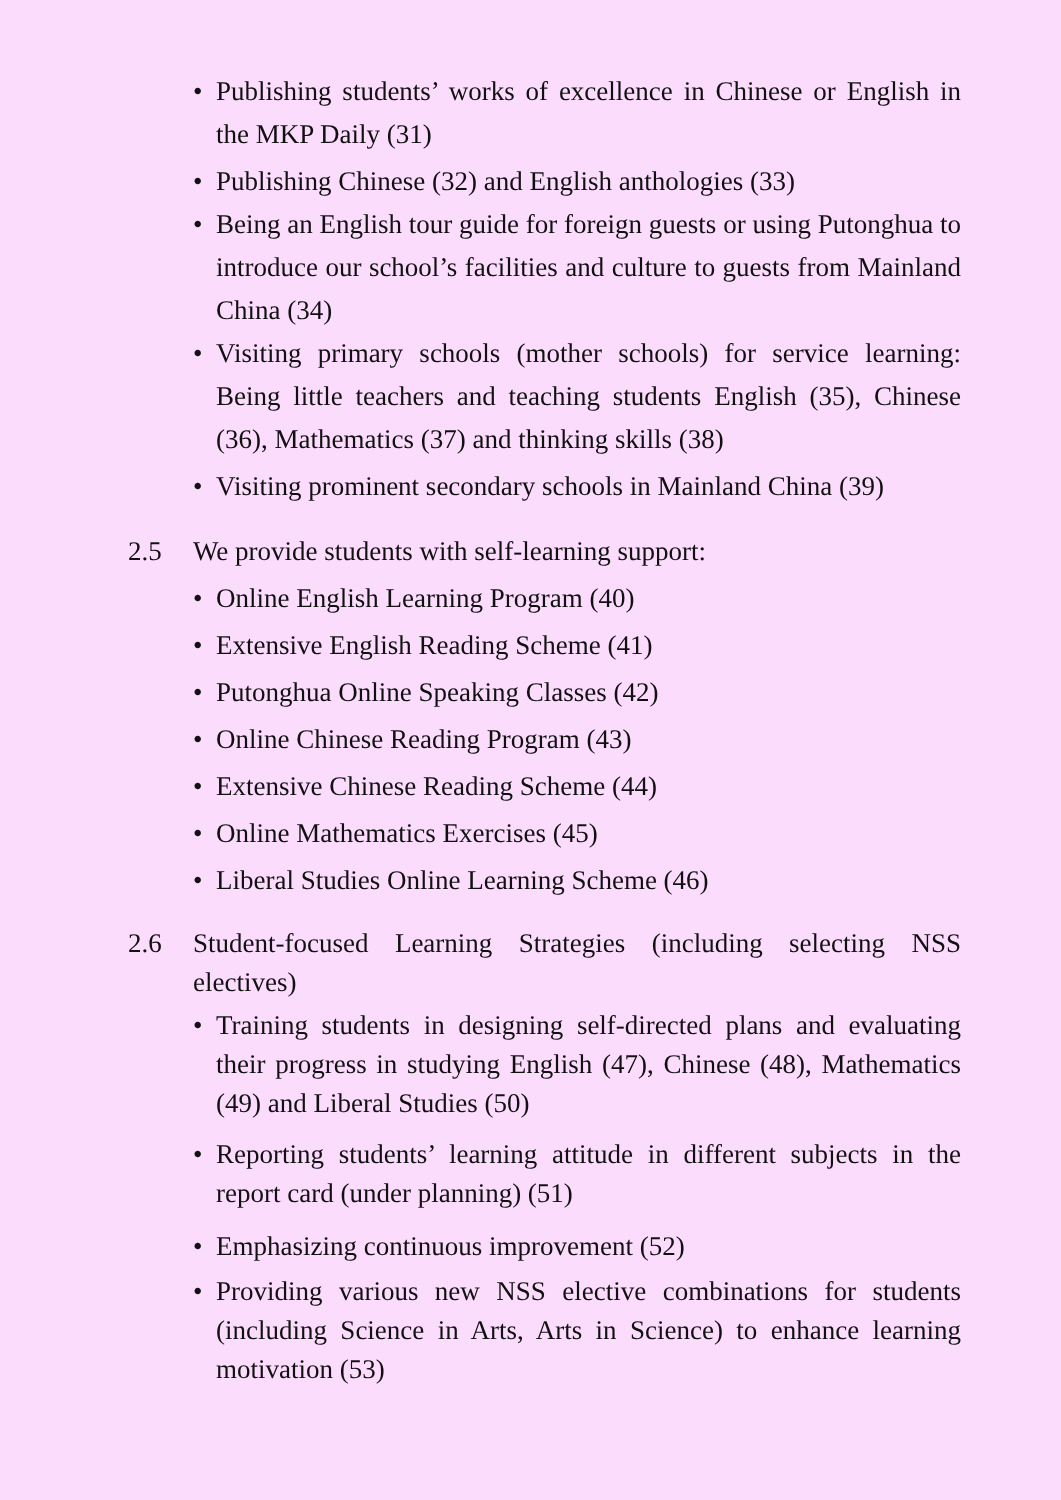• Publishing students’ works of excellence in Chinese or English in the MKP Daily (31)
• Publishing Chinese (32) and English anthologies (33)
• Being an English tour guide for foreign guests or using Putonghua to introduce our school’s facilities and culture to guests from Mainland China (34)
• Visiting primary schools (mother schools) for service learning: Being little teachers and teaching students English (35), Chinese (36), Mathematics (37) and thinking skills (38)
• Visiting prominent secondary schools in Mainland China (39)
2.5 We provide students with self-learning support:
• Online English Learning Program (40)
• Extensive English Reading Scheme (41)
• Putonghua Online Speaking Classes (42)
• Online Chinese Reading Program (43)
• Extensive Chinese Reading Scheme (44)
• Online Mathematics Exercises (45)
• Liberal Studies Online Learning Scheme (46)
2.6 Student-focused Learning Strategies (including selecting NSS electives)
• Training students in designing self-directed plans and evaluating their progress in studying English (47), Chinese (48), Mathematics (49) and Liberal Studies (50)
• Reporting students’ learning attitude in different subjects in the report card (under planning) (51)
• Emphasizing continuous improvement (52)
• Providing various new NSS elective combinations for students (including Science in Arts, Arts in Science) to enhance learning motivation (53)